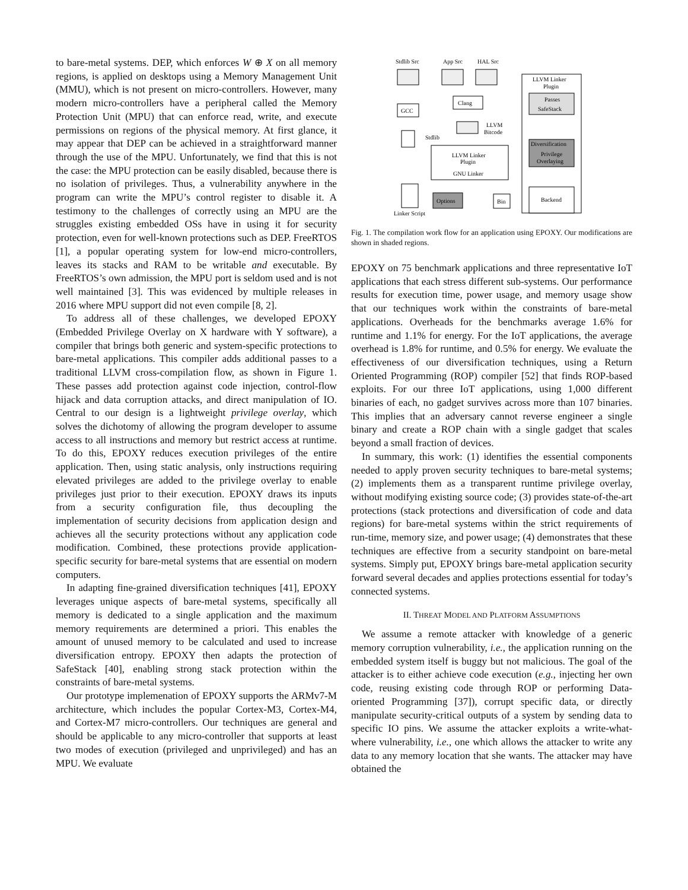to bare-metal systems. DEP, which enforces W ⊕ X on all memory regions, is applied on desktops using a Memory Management Unit (MMU), which is not present on micro-controllers. However, many modern micro-controllers have a peripheral called the Memory Protection Unit (MPU) that can enforce read, write, and execute permissions on regions of the physical memory. At first glance, it may appear that DEP can be achieved in a straightforward manner through the use of the MPU. Unfortunately, we find that this is not the case: the MPU protection can be easily disabled, because there is no isolation of privileges. Thus, a vulnerability anywhere in the program can write the MPU’s control register to disable it. A testimony to the challenges of correctly using an MPU are the struggles existing embedded OSs have in using it for security protection, even for well-known protections such as DEP. FreeRTOS [1], a popular operating system for low-end micro-controllers, leaves its stacks and RAM to be writable and executable. By FreeRTOS’s own admission, the MPU port is seldom used and is not well maintained [3]. This was evidenced by multiple releases in 2016 where MPU support did not even compile [8, 2].
To address all of these challenges, we developed EPOXY (Embedded Privilege Overlay on X hardware with Y software), a compiler that brings both generic and system-specific protections to bare-metal applications. This compiler adds additional passes to a traditional LLVM cross-compilation flow, as shown in Figure 1. These passes add protection against code injection, control-flow hijack and data corruption attacks, and direct manipulation of IO. Central to our design is a lightweight privilege overlay, which solves the dichotomy of allowing the program developer to assume access to all instructions and memory but restrict access at runtime. To do this, EPOXY reduces execution privileges of the entire application. Then, using static analysis, only instructions requiring elevated privileges are added to the privilege overlay to enable privileges just prior to their execution. EPOXY draws its inputs from a security configuration file, thus decoupling the implementation of security decisions from application design and achieves all the security protections without any application code modification. Combined, these protections provide application-specific security for bare-metal systems that are essential on modern computers.
In adapting fine-grained diversification techniques [41], EPOXY leverages unique aspects of bare-metal systems, specifically all memory is dedicated to a single application and the maximum memory requirements are determined a priori. This enables the amount of unused memory to be calculated and used to increase diversification entropy. EPOXY then adapts the protection of SafeStack [40], enabling strong stack protection within the constraints of bare-metal systems.
Our prototype implemenation of EPOXY supports the ARMv7-M architecture, which includes the popular Cortex-M3, Cortex-M4, and Cortex-M7 micro-controllers. Our techniques are general and should be applicable to any micro-controller that supports at least two modes of execution (privileged and unprivileged) and has an MPU. We evaluate
Stdlib Src
App Src
HAL Src
GCC
Clang
LLVM
Bitcode
Stdlib
LLVM Linker
Plugin
GNU Linker
Linker Script
Options
Bin
LLVM Linker
Plugin
Passes
SafeStack
Diversification
Privilege
Overlaying
Backend
Fig. 1. The compilation work flow for an application using EPOXY. Our modifications are shown in shaded regions.
EPOXY on 75 benchmark applications and three representative IoT applications that each stress different sub-systems. Our performance results for execution time, power usage, and memory usage show that our techniques work within the constraints of bare-metal applications. Overheads for the benchmarks average 1.6% for runtime and 1.1% for energy. For the IoT applications, the average overhead is 1.8% for runtime, and 0.5% for energy. We evaluate the effectiveness of our diversification techniques, using a Return Oriented Programming (ROP) compiler [52] that finds ROP-based exploits. For our three IoT applications, using 1,000 different binaries of each, no gadget survives across more than 107 binaries. This implies that an adversary cannot reverse engineer a single binary and create a ROP chain with a single gadget that scales beyond a small fraction of devices.
In summary, this work: (1) identifies the essential components needed to apply proven security techniques to bare-metal systems; (2) implements them as a transparent runtime privilege overlay, without modifying existing source code; (3) provides state-of-the-art protections (stack protections and diversification of code and data regions) for bare-metal systems within the strict requirements of run-time, memory size, and power usage; (4) demonstrates that these techniques are effective from a security standpoint on bare-metal systems. Simply put, EPOXY brings bare-metal application security forward several decades and applies protections essential for today’s connected systems.
II. THREAT MODEL AND PLATFORM ASSUMPTIONS
We assume a remote attacker with knowledge of a generic memory corruption vulnerability, i.e., the application running on the embedded system itself is buggy but not malicious. The goal of the attacker is to either achieve code execution (e.g., injecting her own code, reusing existing code through ROP or performing Data-oriented Programming [37]), corrupt specific data, or directly manipulate security-critical outputs of a system by sending data to specific IO pins. We assume the attacker exploits a write-what-where vulnerability, i.e., one which allows the attacker to write any data to any memory location that she wants. The attacker may have obtained the